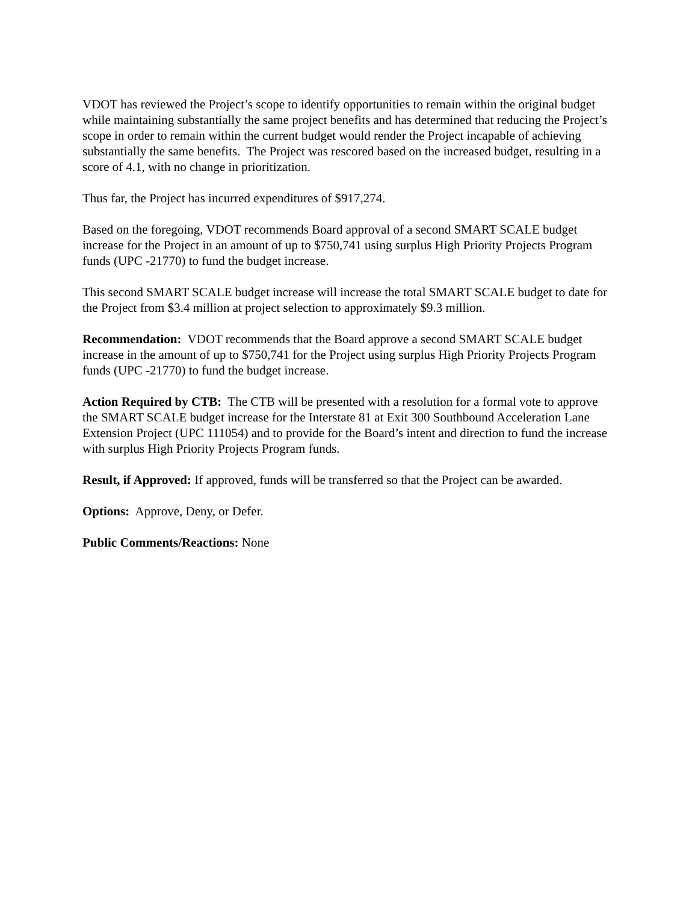VDOT has reviewed the Project’s scope to identify opportunities to remain within the original budget while maintaining substantially the same project benefits and has determined that reducing the Project’s scope in order to remain within the current budget would render the Project incapable of achieving substantially the same benefits. The Project was rescored based on the increased budget, resulting in a score of 4.1, with no change in prioritization.
Thus far, the Project has incurred expenditures of $917,274.
Based on the foregoing, VDOT recommends Board approval of a second SMART SCALE budget increase for the Project in an amount of up to $750,741 using surplus High Priority Projects Program funds (UPC -21770) to fund the budget increase.
This second SMART SCALE budget increase will increase the total SMART SCALE budget to date for the Project from $3.4 million at project selection to approximately $9.3 million.
Recommendation: VDOT recommends that the Board approve a second SMART SCALE budget increase in the amount of up to $750,741 for the Project using surplus High Priority Projects Program funds (UPC -21770) to fund the budget increase.
Action Required by CTB: The CTB will be presented with a resolution for a formal vote to approve the SMART SCALE budget increase for the Interstate 81 at Exit 300 Southbound Acceleration Lane Extension Project (UPC 111054) and to provide for the Board’s intent and direction to fund the increase with surplus High Priority Projects Program funds.
Result, if Approved: If approved, funds will be transferred so that the Project can be awarded.
Options: Approve, Deny, or Defer.
Public Comments/Reactions: None